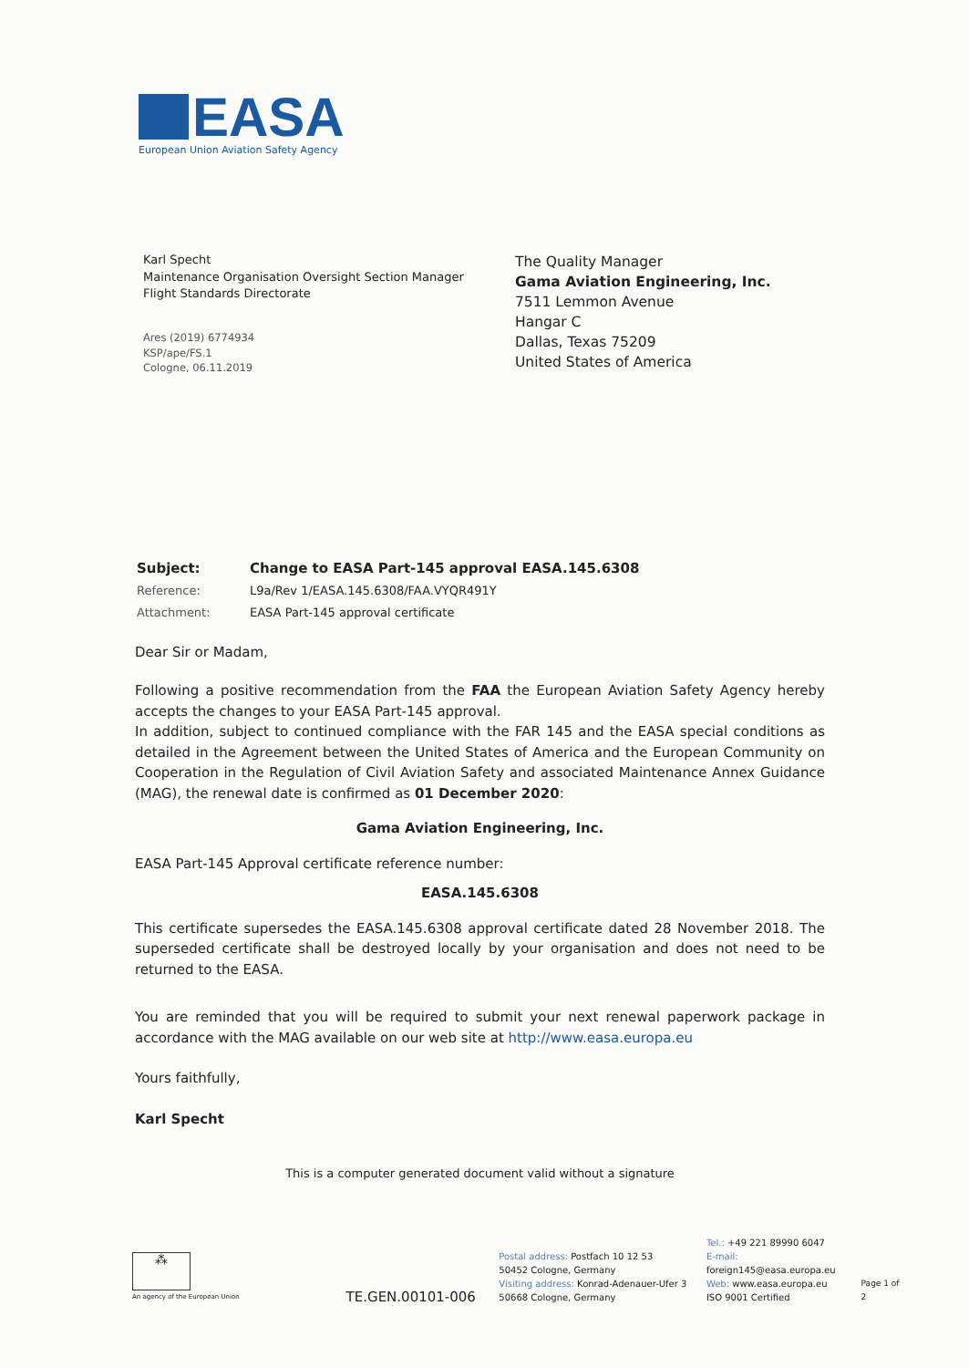EASA
European Union Aviation Safety Agency
Karl Specht
Maintenance Organisation Oversight Section Manager
Flight Standards Directorate
Ares (2019) 6774934
KSP/ape/FS.1
Cologne, 06.11.2019
The Quality Manager
Gama Aviation Engineering, Inc.
7511 Lemmon Avenue
Hangar C
Dallas, Texas 75209
United States of America
| Subject: | Change to EASA Part-145 approval EASA.145.6308 |
| Reference: | L9a/Rev 1/EASA.145.6308/FAA.VYQR491Y |
| Attachment: | EASA Part-145 approval certificate |
Dear Sir or Madam,
Following a positive recommendation from the FAA the European Aviation Safety Agency hereby accepts the changes to your EASA Part-145 approval.
In addition, subject to continued compliance with the FAR 145 and the EASA special conditions as detailed in the Agreement between the United States of America and the European Community on Cooperation in the Regulation of Civil Aviation Safety and associated Maintenance Annex Guidance (MAG), the renewal date is confirmed as 01 December 2020:
Gama Aviation Engineering, Inc.
EASA Part-145 Approval certificate reference number:
EASA.145.6308
This certificate supersedes the EASA.145.6308 approval certificate dated 28 November 2018. The superseded certificate shall be destroyed locally by your organisation and does not need to be returned to the EASA.
You are reminded that you will be required to submit your next renewal paperwork package in accordance with the MAG available on our web site at http://www.easa.europa.eu
Yours faithfully,
Karl Specht
This is a computer generated document valid without a signature
⁂
An agency of the European Union
TE.GEN.00101-006
Postal address: Postfach 10 12 53
50452 Cologne, Germany
Visiting address: Konrad-Adenauer-Ufer 3
50668 Cologne, Germany
Tel.: +49 221 89990 6047
E-mail: foreign145@easa.europa.eu
Web: www.easa.europa.eu
ISO 9001 Certified
Page 1 of 2